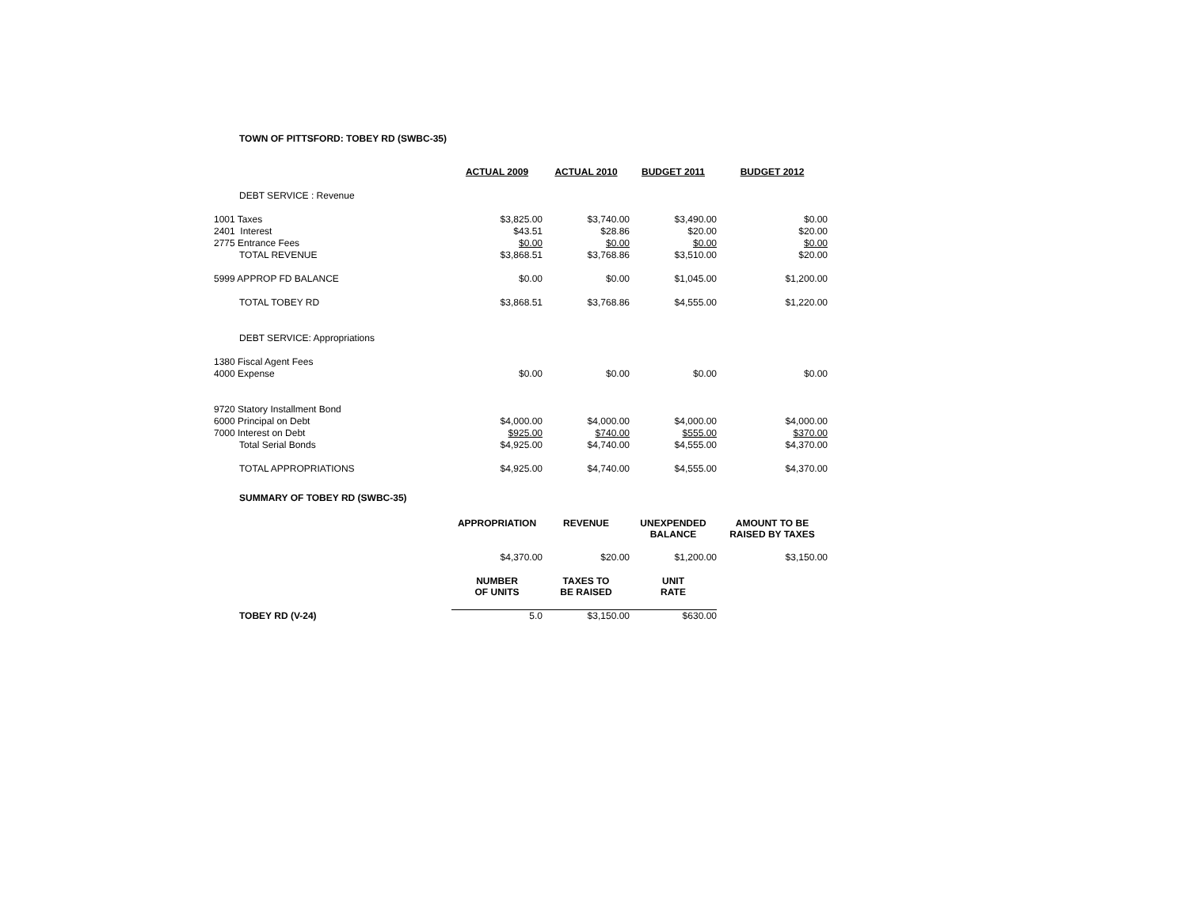TOWN OF PITTSFORD: TOBEY RD (SWBC-35)
| | ACTUAL 2009 | ACTUAL 2010 | BUDGET 2011 | BUDGET 2012 |
| --- | --- | --- | --- | --- |
| DEBT SERVICE : Revenue | | | | |
| 1001 Taxes | $3,825.00 | $3,740.00 | $3,490.00 | $0.00 |
| 2401 Interest | $43.51 | $28.86 | $20.00 | $20.00 |
| 2775 Entrance Fees | $0.00 | $0.00 | $0.00 | $0.00 |
| TOTAL REVENUE | $3,868.51 | $3,768.86 | $3,510.00 | $20.00 |
| 5999 APPROP FD BALANCE | $0.00 | $0.00 | $1,045.00 | $1,200.00 |
| TOTAL TOBEY RD | $3,868.51 | $3,768.86 | $4,555.00 | $1,220.00 |
| DEBT SERVICE: Appropriations | | | | |
| 1380 Fiscal Agent Fees | | | | |
| 4000 Expense | $0.00 | $0.00 | $0.00 | $0.00 |
| 9720 Statory Installment Bond | | | | |
| 6000 Principal on Debt | $4,000.00 | $4,000.00 | $4,000.00 | $4,000.00 |
| 7000 Interest on Debt | $925.00 | $740.00 | $555.00 | $370.00 |
| Total Serial Bonds | $4,925.00 | $4,740.00 | $4,555.00 | $4,370.00 |
| TOTAL APPROPRIATIONS | $4,925.00 | $4,740.00 | $4,555.00 | $4,370.00 |
SUMMARY OF TOBEY RD (SWBC-35)
| | APPROPRIATION | REVENUE | UNEXPENDED BALANCE | AMOUNT TO BE RAISED BY TAXES |
| --- | --- | --- | --- | --- |
| | $4,370.00 | $20.00 | $1,200.00 | $3,150.00 |
| | NUMBER OF UNITS | TAXES TO BE RAISED | UNIT RATE | |
| TOBEY RD (V-24) | 5.0 | $3,150.00 | $630.00 | |